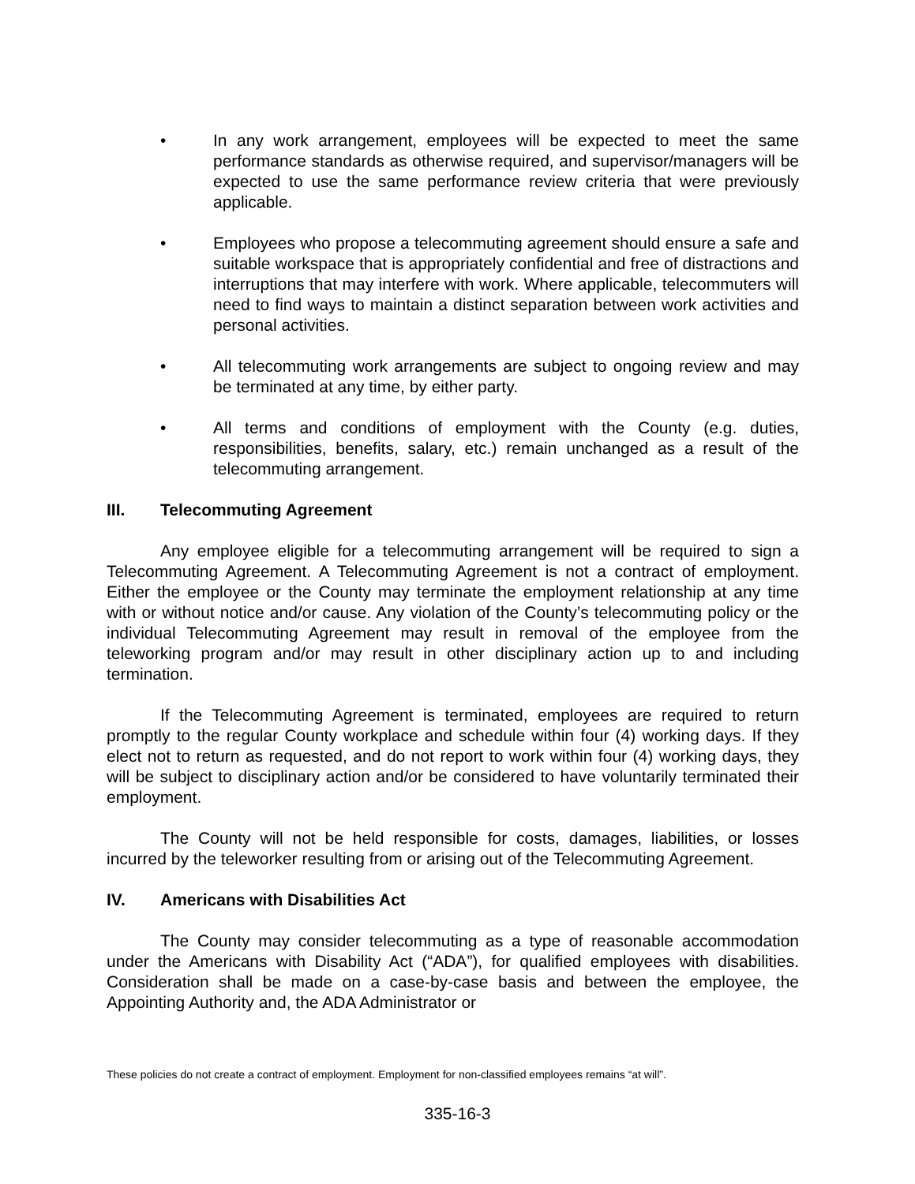• In any work arrangement, employees will be expected to meet the same performance standards as otherwise required, and supervisor/managers will be expected to use the same performance review criteria that were previously applicable.
• Employees who propose a telecommuting agreement should ensure a safe and suitable workspace that is appropriately confidential and free of distractions and interruptions that may interfere with work. Where applicable, telecommuters will need to find ways to maintain a distinct separation between work activities and personal activities.
• All telecommuting work arrangements are subject to ongoing review and may be terminated at any time, by either party.
• All terms and conditions of employment with the County (e.g. duties, responsibilities, benefits, salary, etc.) remain unchanged as a result of the telecommuting arrangement.
III. Telecommuting Agreement
Any employee eligible for a telecommuting arrangement will be required to sign a Telecommuting Agreement. A Telecommuting Agreement is not a contract of employment. Either the employee or the County may terminate the employment relationship at any time with or without notice and/or cause. Any violation of the County’s telecommuting policy or the individual Telecommuting Agreement may result in removal of the employee from the teleworking program and/or may result in other disciplinary action up to and including termination.
If the Telecommuting Agreement is terminated, employees are required to return promptly to the regular County workplace and schedule within four (4) working days. If they elect not to return as requested, and do not report to work within four (4) working days, they will be subject to disciplinary action and/or be considered to have voluntarily terminated their employment.
The County will not be held responsible for costs, damages, liabilities, or losses incurred by the teleworker resulting from or arising out of the Telecommuting Agreement.
IV. Americans with Disabilities Act
The County may consider telecommuting as a type of reasonable accommodation under the Americans with Disability Act (“ADA”), for qualified employees with disabilities. Consideration shall be made on a case-by-case basis and between the employee, the Appointing Authority and, the ADA Administrator or
These policies do not create a contract of employment. Employment for non-classified employees remains “at will”.
335-16-3